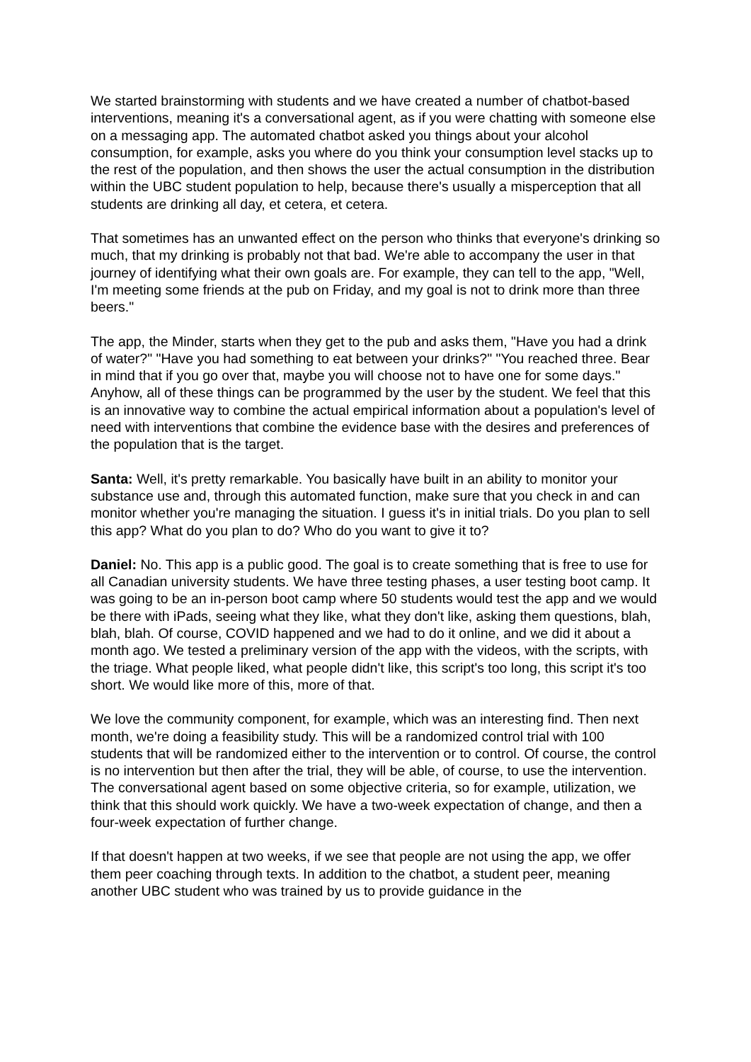We started brainstorming with students and we have created a number of chatbot-based interventions, meaning it's a conversational agent, as if you were chatting with someone else on a messaging app. The automated chatbot asked you things about your alcohol consumption, for example, asks you where do you think your consumption level stacks up to the rest of the population, and then shows the user the actual consumption in the distribution within the UBC student population to help, because there's usually a misperception that all students are drinking all day, et cetera, et cetera.
That sometimes has an unwanted effect on the person who thinks that everyone's drinking so much, that my drinking is probably not that bad. We're able to accompany the user in that journey of identifying what their own goals are. For example, they can tell to the app, "Well, I'm meeting some friends at the pub on Friday, and my goal is not to drink more than three beers."
The app, the Minder, starts when they get to the pub and asks them, "Have you had a drink of water?" "Have you had something to eat between your drinks?" "You reached three. Bear in mind that if you go over that, maybe you will choose not to have one for some days." Anyhow, all of these things can be programmed by the user by the student. We feel that this is an innovative way to combine the actual empirical information about a population's level of need with interventions that combine the evidence base with the desires and preferences of the population that is the target.
Santa: Well, it's pretty remarkable. You basically have built in an ability to monitor your substance use and, through this automated function, make sure that you check in and can monitor whether you're managing the situation. I guess it's in initial trials. Do you plan to sell this app? What do you plan to do? Who do you want to give it to?
Daniel: No. This app is a public good. The goal is to create something that is free to use for all Canadian university students. We have three testing phases, a user testing boot camp. It was going to be an in-person boot camp where 50 students would test the app and we would be there with iPads, seeing what they like, what they don't like, asking them questions, blah, blah, blah. Of course, COVID happened and we had to do it online, and we did it about a month ago. We tested a preliminary version of the app with the videos, with the scripts, with the triage. What people liked, what people didn't like, this script's too long, this script it's too short. We would like more of this, more of that.
We love the community component, for example, which was an interesting find. Then next month, we're doing a feasibility study. This will be a randomized control trial with 100 students that will be randomized either to the intervention or to control. Of course, the control is no intervention but then after the trial, they will be able, of course, to use the intervention. The conversational agent based on some objective criteria, so for example, utilization, we think that this should work quickly. We have a two-week expectation of change, and then a four-week expectation of further change.
If that doesn't happen at two weeks, if we see that people are not using the app, we offer them peer coaching through texts. In addition to the chatbot, a student peer, meaning another UBC student who was trained by us to provide guidance in the